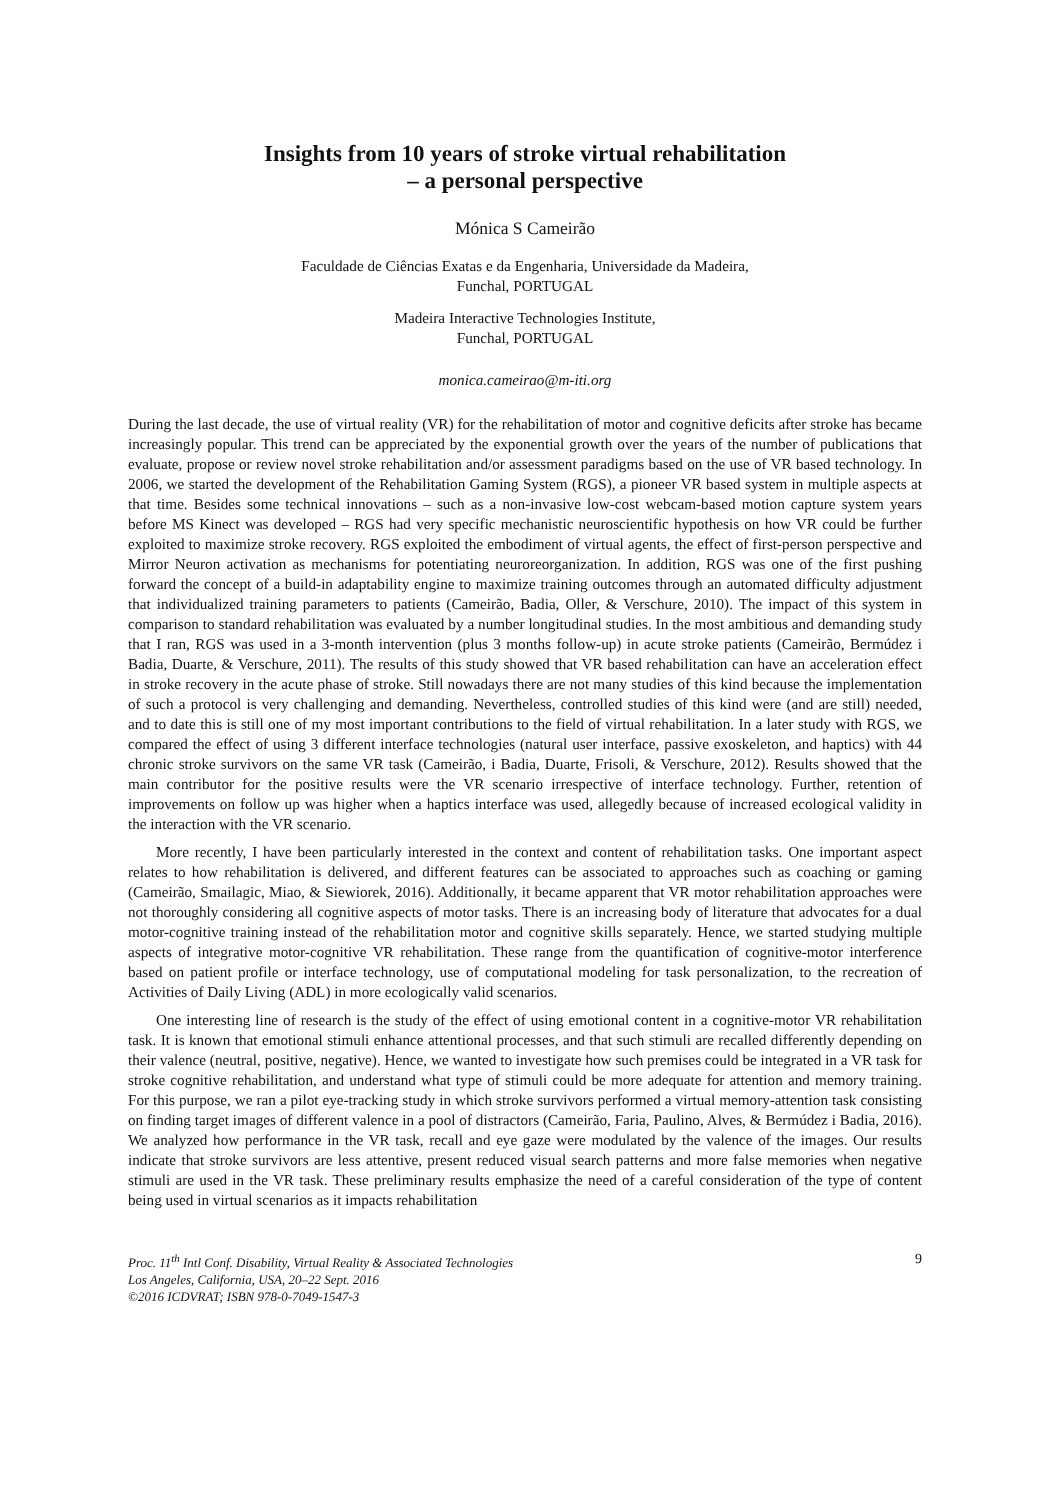Insights from 10 years of stroke virtual rehabilitation
– a personal perspective
Mónica S Cameirão
Faculdade de Ciências Exatas e da Engenharia, Universidade da Madeira,
Funchal, PORTUGAL
Madeira Interactive Technologies Institute,
Funchal, PORTUGAL
monica.cameirao@m-iti.org
During the last decade, the use of virtual reality (VR) for the rehabilitation of motor and cognitive deficits after stroke has became increasingly popular. This trend can be appreciated by the exponential growth over the years of the number of publications that evaluate, propose or review novel stroke rehabilitation and/or assessment paradigms based on the use of VR based technology. In 2006, we started the development of the Rehabilitation Gaming System (RGS), a pioneer VR based system in multiple aspects at that time. Besides some technical innovations – such as a non-invasive low-cost webcam-based motion capture system years before MS Kinect was developed – RGS had very specific mechanistic neuroscientific hypothesis on how VR could be further exploited to maximize stroke recovery. RGS exploited the embodiment of virtual agents, the effect of first-person perspective and Mirror Neuron activation as mechanisms for potentiating neuroreorganization. In addition, RGS was one of the first pushing forward the concept of a build-in adaptability engine to maximize training outcomes through an automated difficulty adjustment that individualized training parameters to patients (Cameirão, Badia, Oller, & Verschure, 2010). The impact of this system in comparison to standard rehabilitation was evaluated by a number longitudinal studies. In the most ambitious and demanding study that I ran, RGS was used in a 3-month intervention (plus 3 months follow-up) in acute stroke patients (Cameirão, Bermúdez i Badia, Duarte, & Verschure, 2011). The results of this study showed that VR based rehabilitation can have an acceleration effect in stroke recovery in the acute phase of stroke. Still nowadays there are not many studies of this kind because the implementation of such a protocol is very challenging and demanding. Nevertheless, controlled studies of this kind were (and are still) needed, and to date this is still one of my most important contributions to the field of virtual rehabilitation. In a later study with RGS, we compared the effect of using 3 different interface technologies (natural user interface, passive exoskeleton, and haptics) with 44 chronic stroke survivors on the same VR task (Cameirão, i Badia, Duarte, Frisoli, & Verschure, 2012). Results showed that the main contributor for the positive results were the VR scenario irrespective of interface technology. Further, retention of improvements on follow up was higher when a haptics interface was used, allegedly because of increased ecological validity in the interaction with the VR scenario.
More recently, I have been particularly interested in the context and content of rehabilitation tasks. One important aspect relates to how rehabilitation is delivered, and different features can be associated to approaches such as coaching or gaming (Cameirão, Smailagic, Miao, & Siewiorek, 2016). Additionally, it became apparent that VR motor rehabilitation approaches were not thoroughly considering all cognitive aspects of motor tasks. There is an increasing body of literature that advocates for a dual motor-cognitive training instead of the rehabilitation motor and cognitive skills separately. Hence, we started studying multiple aspects of integrative motor-cognitive VR rehabilitation. These range from the quantification of cognitive-motor interference based on patient profile or interface technology, use of computational modeling for task personalization, to the recreation of Activities of Daily Living (ADL) in more ecologically valid scenarios.
One interesting line of research is the study of the effect of using emotional content in a cognitive-motor VR rehabilitation task. It is known that emotional stimuli enhance attentional processes, and that such stimuli are recalled differently depending on their valence (neutral, positive, negative). Hence, we wanted to investigate how such premises could be integrated in a VR task for stroke cognitive rehabilitation, and understand what type of stimuli could be more adequate for attention and memory training. For this purpose, we ran a pilot eye-tracking study in which stroke survivors performed a virtual memory-attention task consisting on finding target images of different valence in a pool of distractors (Cameirão, Faria, Paulino, Alves, & Bermúdez i Badia, 2016). We analyzed how performance in the VR task, recall and eye gaze were modulated by the valence of the images. Our results indicate that stroke survivors are less attentive, present reduced visual search patterns and more false memories when negative stimuli are used in the VR task. These preliminary results emphasize the need of a careful consideration of the type of content being used in virtual scenarios as it impacts rehabilitation
Proc. 11<sup>th</sup> Intl Conf. Disability, Virtual Reality & Associated Technologies
Los Angeles, California, USA, 20–22 Sept. 2016
©2016 ICDVRAT; ISBN 978-0-7049-1547-3
9